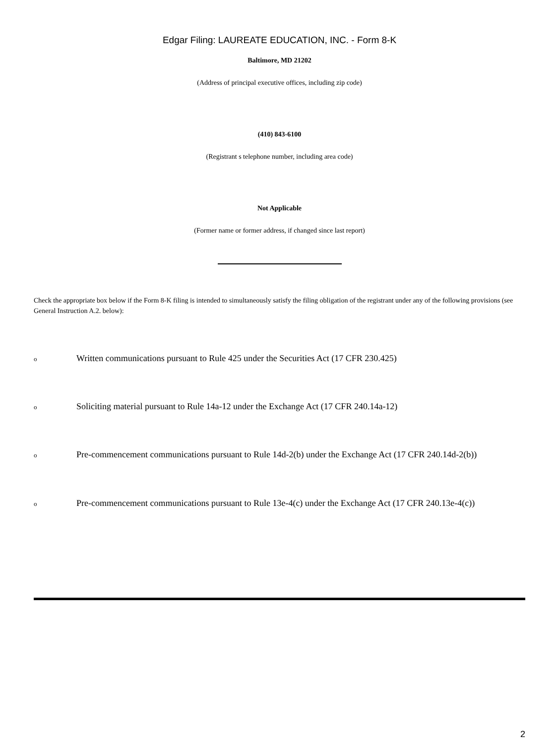Edgar Filing: LAUREATE EDUCATION, INC. - Form 8-K
Baltimore, MD 21202
(Address of principal executive offices, including zip code)
(410) 843-6100
(Registrant s telephone number, including area code)
Not Applicable
(Former name or former address, if changed since last report)
Check the appropriate box below if the Form 8-K filing is intended to simultaneously satisfy the filing obligation of the registrant under any of the following provisions (see General Instruction A.2. below):
o Written communications pursuant to Rule 425 under the Securities Act (17 CFR 230.425)
o Soliciting material pursuant to Rule 14a-12 under the Exchange Act (17 CFR 240.14a-12)
o Pre-commencement communications pursuant to Rule 14d-2(b) under the Exchange Act (17 CFR 240.14d-2(b))
o Pre-commencement communications pursuant to Rule 13e-4(c) under the Exchange Act (17 CFR 240.13e-4(c))
2